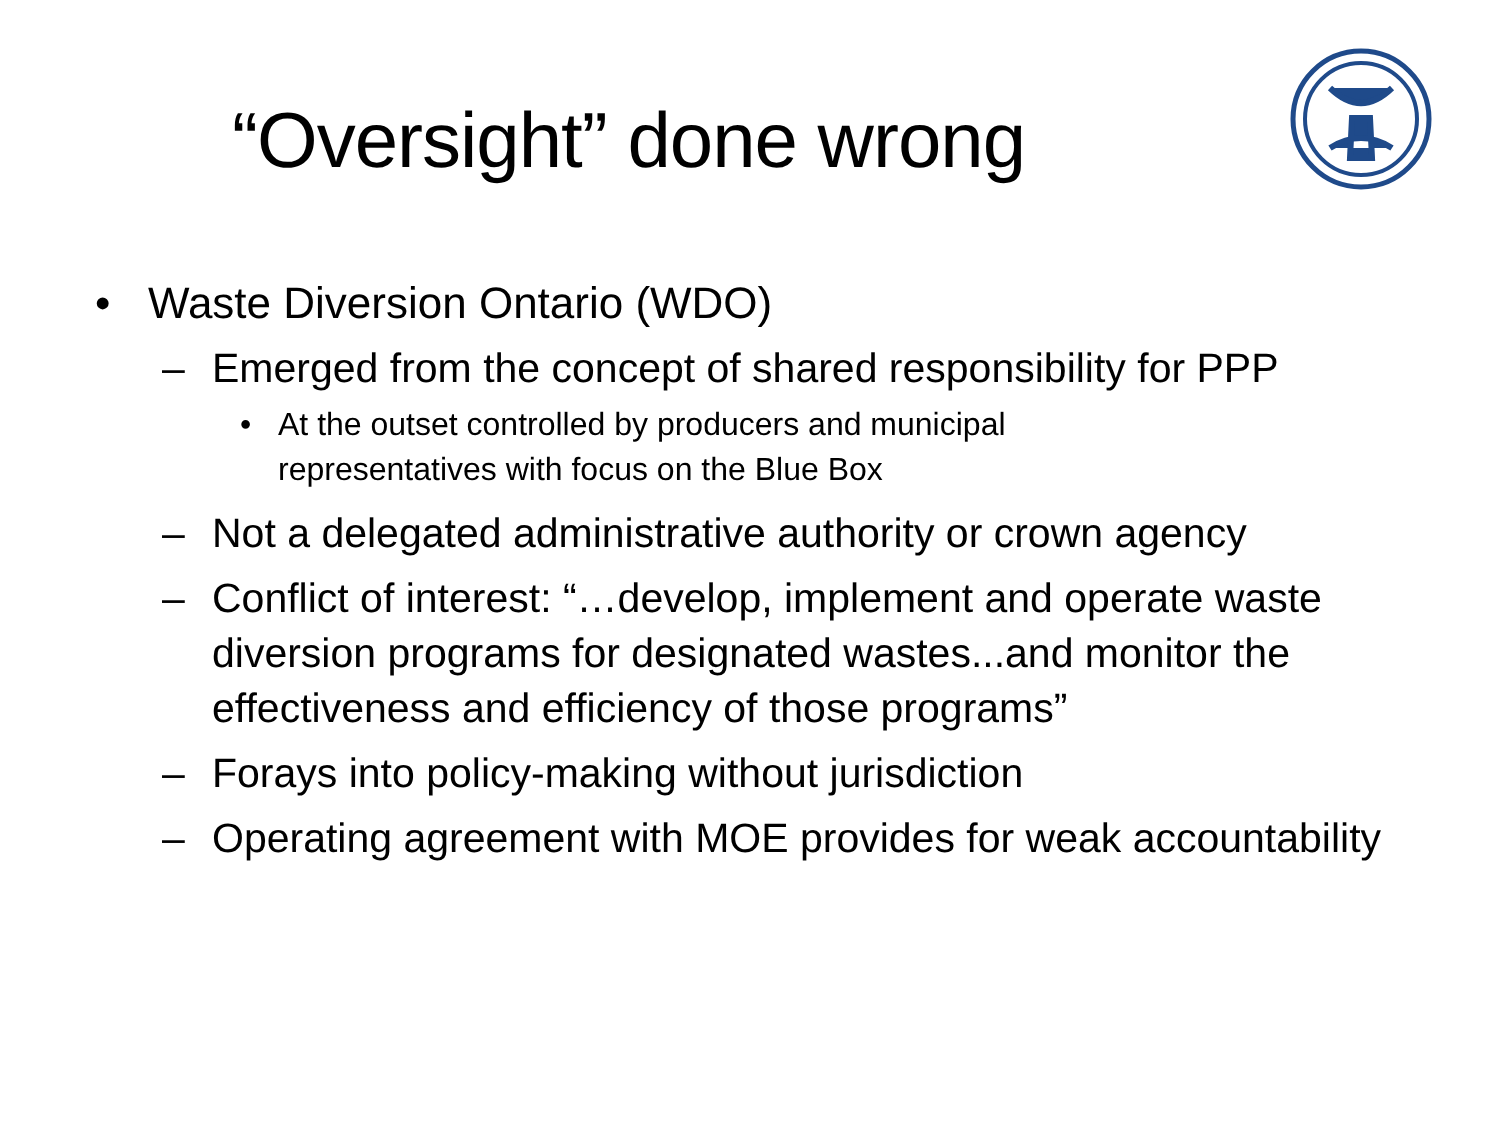“Oversight” done wrong
• Waste Diversion Ontario (WDO)
– Emerged from the concept of shared responsibility for PPP
• At the outset controlled by producers and municipal representatives with focus on the Blue Box
– Not a delegated administrative authority or crown agency
– Conflict of interest: “…develop, implement and operate waste diversion programs for designated wastes...and monitor the effectiveness and efficiency of those programs”
– Forays into policy-making without jurisdiction
– Operating agreement with MOE provides for weak accountability